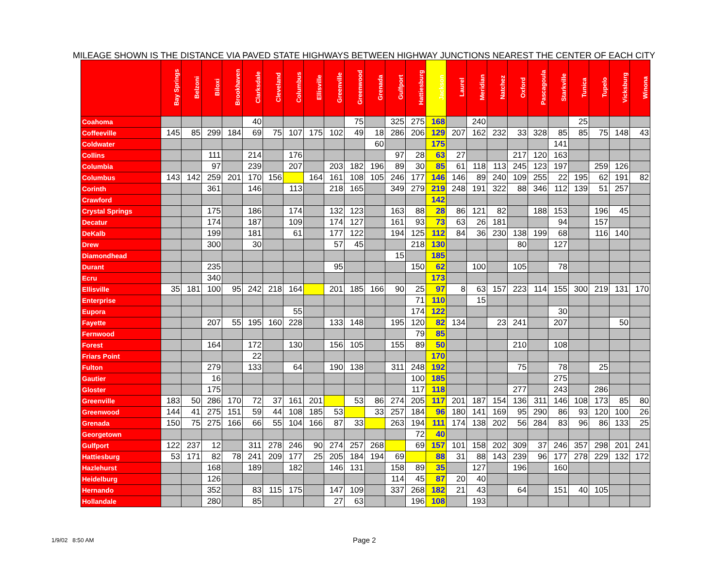MILEAGE SHOWN IS THE DISTANCE VIA PAVED STATE HIGHWAYS BETWEEN HIGHWAY JUNCTIONS NEAREST THE CENTER OF EACH CITY
| | Bay Springs | Belzoni | Biloxi | Brookhaven | Clarksdale | Cleveland | Columbus | Ellisville | Greenville | Greenwood | Grenada | Gulfport | Hattiesburg | Jackson | Laurel | Meridian | Natchez | Oxford | Pascagoula | Starkville | Tunica | Tupelo | Vicksburg | Winona |
| --- | --- | --- | --- | --- | --- | --- | --- | --- | --- | --- | --- | --- | --- | --- | --- | --- | --- | --- | --- | --- | --- | --- | --- | --- |
| Coahoma | | | | | 40 | | | | | 75 | | 325 | 275 | 168 | | 240 | | | | | 25 | | | |
| Coffeeville | 145 | 85 | 299 | 184 | 69 | 75 | 107 | 175 | 102 | 49 | 18 | 286 | 206 | 129 | 207 | 162 | 232 | 33 | 328 | 85 | 85 | 75 | 148 | 43 |
| Coldwater | | | | | | | | | | | 60 | | | 175 | | | | | | 141 | | | | |
| Collins | | | 111 | | 214 | | 176 | | | | | 97 | 28 | 63 | 27 | | | 217 | 120 | 163 | | | | |
| Columbia | | | 97 | | 239 | | 207 | | 203 | 182 | 196 | 89 | 30 | 85 | 61 | 118 | 113 | 245 | 123 | 197 | | 259 | 126 | |
| Columbus | 143 | 142 | 259 | 201 | 170 | 156 | | 164 | 161 | 108 | 105 | 246 | 177 | 146 | 146 | 89 | 240 | 109 | 255 | 22 | 195 | 62 | 191 | 82 |
| Corinth | | | 361 | | 146 | | 113 | | 218 | 165 | | 349 | 279 | 219 | 248 | 191 | 322 | 88 | 346 | 112 | 139 | 51 | 257 | |
| Crawford | | | | | | | | | | | | | | 142 | | | | | | | | | | |
| Crystal Springs | | | 175 | | 186 | | 174 | | 132 | 123 | | 163 | 88 | 28 | 86 | 121 | 82 | | 188 | 153 | | 196 | 45 | |
| Decatur | | | 174 | | 187 | | 109 | | 174 | 127 | | 161 | 93 | 73 | 63 | 26 | 181 | | | 94 | | 157 | | |
| DeKalb | | | 199 | | 181 | | 61 | | 177 | 122 | | 194 | 125 | 112 | 84 | 36 | 230 | 138 | 199 | 68 | | 116 | 140 | |
| Drew | | | 300 | | 30 | | | | 57 | 45 | | | 218 | 130 | | | | 80 | | 127 | | | | |
| Diamondhead | | | | | | | | | | | | 15 | | 185 | | | | | | | | | | |
| Durant | | | 235 | | | | | | 95 | | | | 150 | 62 | | 100 | | 105 | | 78 | | | | |
| Ecru | | | 340 | | | | | | | | | | | 173 | | | | | | | | | | |
| Ellisville | 35 | 181 | 100 | 95 | 242 | 218 | 164 | | 201 | 185 | 166 | 90 | 25 | 97 | 8 | 63 | 157 | 223 | 114 | 155 | 300 | 219 | 131 | 170 |
| Enterprise | | | | | | | | | | | | | 71 | 110 | | 15 | | | | | | | | |
| Eupora | | | | | | | 55 | | | | | | 174 | 122 | | | | | | 30 | | | | |
| Fayette | | | 207 | 55 | 195 | 160 | 228 | | 133 | 148 | | 195 | 120 | 82 | 134 | | 23 | 241 | | 207 | | | 50 | |
| Fernwood | | | | | | | | | | | | | 79 | 85 | | | | | | | | | | |
| Forest | | | 164 | | 172 | | 130 | | 156 | 105 | | 155 | 89 | 50 | | | | 210 | | 108 | | | | |
| Friars Point | | | | | 22 | | | | | | | | | 170 | | | | | | | | | | |
| Fulton | | | 279 | | 133 | | 64 | | 190 | 138 | | 311 | 248 | 192 | | | | 75 | | 78 | | 25 | | |
| Gautier | | | 16 | | | | | | | | | | 100 | 185 | | | | | | 275 | | | | |
| Gloster | | | 175 | | | | | | | | | | 117 | 118 | | | | 277 | | 243 | | 286 | | |
| Greenville | 183 | 50 | 286 | 170 | 72 | 37 | 161 | 201 | | 53 | 86 | 274 | 205 | 117 | 201 | 187 | 154 | 136 | 311 | 146 | 108 | 173 | 85 | 80 |
| Greenwood | 144 | 41 | 275 | 151 | 59 | 44 | 108 | 185 | 53 | | 33 | 257 | 184 | 96 | 180 | 141 | 169 | 95 | 290 | 86 | 93 | 120 | 100 | 26 |
| Grenada | 150 | 75 | 275 | 166 | 66 | 55 | 104 | 166 | 87 | 33 | | 263 | 194 | 111 | 174 | 138 | 202 | 56 | 284 | 83 | 96 | 86 | 133 | 25 |
| Georgetown | | | | | | | | | | | | | 72 | 40 | | | | | | | | | | |
| Gulfport | 122 | 237 | 12 | | 311 | 278 | 246 | 90 | 274 | 257 | 268 | | 69 | 157 | 101 | 158 | 202 | 309 | 37 | 246 | 357 | 298 | 201 | 241 |
| Hattiesburg | 53 | 171 | 82 | 78 | 241 | 209 | 177 | 25 | 205 | 184 | 194 | 69 | | 88 | 31 | 88 | 143 | 239 | 96 | 177 | 278 | 229 | 132 | 172 |
| Hazlehurst | | | 168 | | 189 | | 182 | | 146 | 131 | | 158 | 89 | 35 | | 127 | | 196 | | 160 | | | | |
| Heidelburg | | | 126 | | | | | | | | | 114 | 45 | 87 | 20 | 40 | | | | | | | | |
| Hernando | | | 352 | | 83 | 115 | 175 | | 147 | 109 | | 337 | 268 | 182 | 21 | 43 | | 64 | | 151 | 40 | 105 | | |
| Hollandale | | | 280 | | 85 | | | | 27 | 63 | | | 196 | 108 | | 193 | | | | | | | | |
1/9/02 8:50 AM Page 2